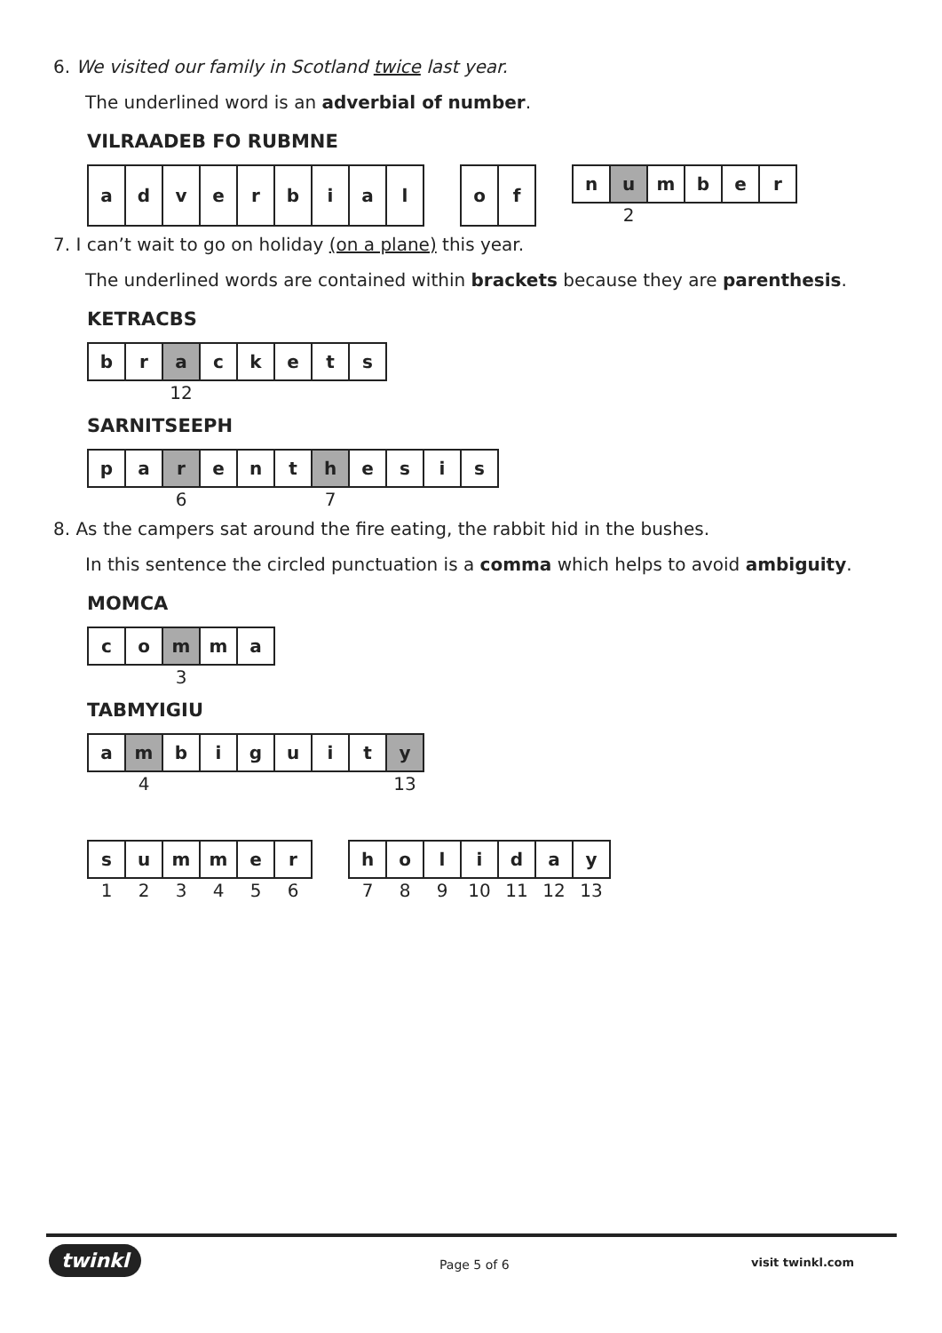6. We visited our family in Scotland twice last year.
The underlined word is an adverbial of number.
VILRAADEB FO RUBMNE
| a | d | v | e | r | b | i | a | l |
| o | f |
| n | u | m | b | e | r |
| | 2 | | | | |
7. I can’t wait to go on holiday (on a plane) this year.
The underlined words are contained within brackets because they are parenthesis.
KETRACBS
| b | r | a | c | k | e | t | s |
| | | 12 | | | | | |
SARNITSEEPH
| p | a | r | e | n | t | h | e | s | i | s |
| | | 6 | | | | 7 | | | | |
8. As the campers sat around the fire eating, the rabbit hid in the bushes.
In this sentence the circled punctuation is a comma which helps to avoid ambiguity.
MOMCA
| c | o | m | m | a |
| | | 3 | | |
TABMYIGIU
| a | m | b | i | g | u | i | t | y |
| | 4 | | | | | | | 13 |
| s | u | m | m | e | r |
| 1 | 2 | 3 | 4 | 5 | 6 |
| h | o | l | i | d | a | y |
| 7 | 8 | 9 | 10 | 11 | 12 | 13 |
twinkl Page 5 of 6 visit twinkl.com